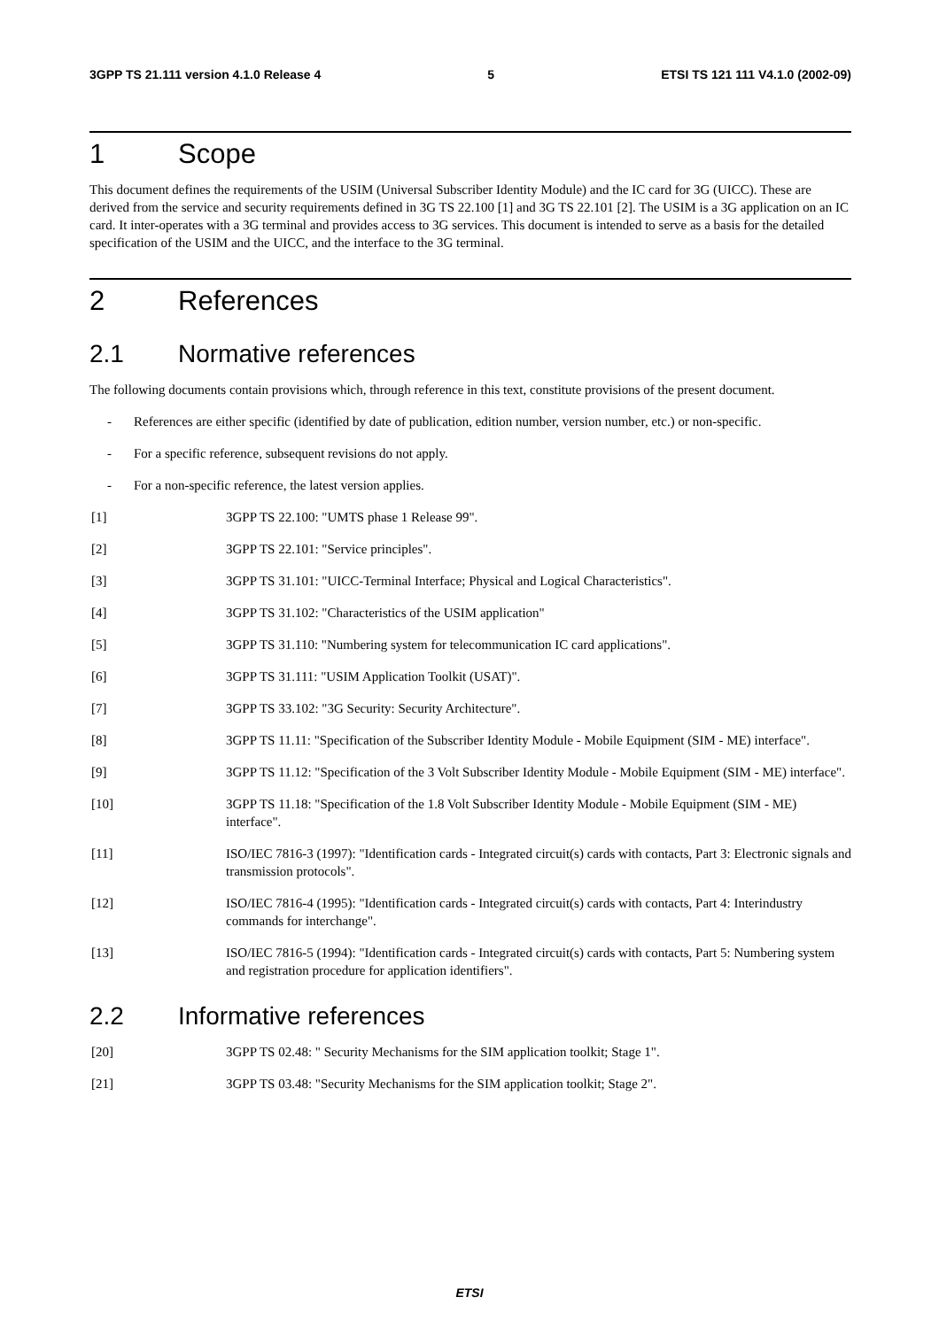3GPP TS 21.111 version 4.1.0 Release 4 5 ETSI TS 121 111 V4.1.0 (2002-09)
1 Scope
This document defines the requirements of the USIM (Universal Subscriber Identity Module) and the IC card for 3G (UICC). These are derived from the service and security requirements defined in 3G TS 22.100 [1] and 3G TS 22.101 [2]. The USIM is a 3G application on an IC card. It inter-operates with a 3G terminal and provides access to 3G services. This document is intended to serve as a basis for the detailed specification of the USIM and the UICC, and the interface to the 3G terminal.
2 References
2.1 Normative references
The following documents contain provisions which, through reference in this text, constitute provisions of the present document.
- References are either specific (identified by date of publication, edition number, version number, etc.) or non-specific.
- For a specific reference, subsequent revisions do not apply.
- For a non-specific reference, the latest version applies.
[1] 3GPP TS 22.100: "UMTS phase 1 Release 99".
[2] 3GPP TS 22.101: "Service principles".
[3] 3GPP TS 31.101: "UICC-Terminal Interface; Physical and Logical Characteristics".
[4] 3GPP TS 31.102: "Characteristics of the USIM application"
[5] 3GPP TS 31.110: "Numbering system for telecommunication IC card applications".
[6] 3GPP TS 31.111: "USIM Application Toolkit (USAT)".
[7] 3GPP TS 33.102: "3G Security: Security Architecture".
[8] 3GPP TS 11.11: "Specification of the Subscriber Identity Module - Mobile Equipment (SIM - ME) interface".
[9] 3GPP TS 11.12: "Specification of the 3 Volt Subscriber Identity Module - Mobile Equipment (SIM - ME) interface".
[10] 3GPP TS 11.18: "Specification of the 1.8 Volt Subscriber Identity Module - Mobile Equipment (SIM - ME) interface".
[11] ISO/IEC 7816-3 (1997): "Identification cards - Integrated circuit(s) cards with contacts, Part 3: Electronic signals and transmission protocols".
[12] ISO/IEC 7816-4 (1995): "Identification cards - Integrated circuit(s) cards with contacts, Part 4: Interindustry commands for interchange".
[13] ISO/IEC 7816-5 (1994): "Identification cards - Integrated circuit(s) cards with contacts, Part 5: Numbering system and registration procedure for application identifiers".
2.2 Informative references
[20] 3GPP TS 02.48: " Security Mechanisms for the SIM application toolkit; Stage 1".
[21] 3GPP TS 03.48: "Security Mechanisms for the SIM application toolkit; Stage 2".
ETSI